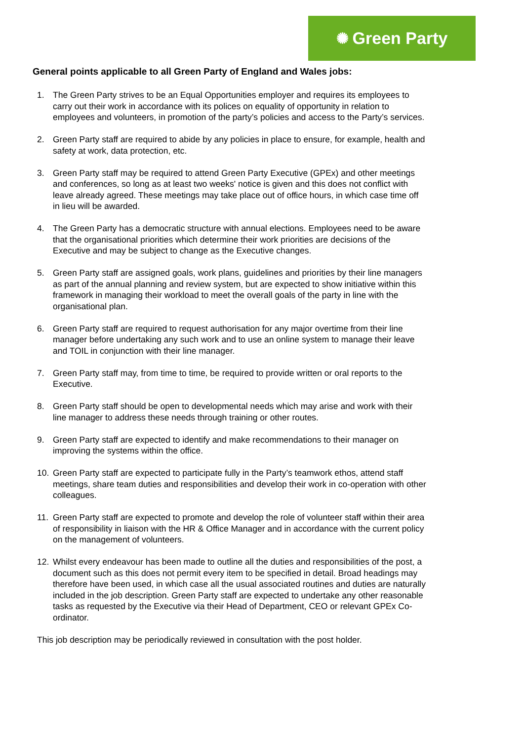✺ Green Party
General points applicable to all Green Party of England and Wales jobs:
1. The Green Party strives to be an Equal Opportunities employer and requires its employees to carry out their work in accordance with its polices on equality of opportunity in relation to employees and volunteers, in promotion of the party’s policies and access to the Party’s services.
2. Green Party staff are required to abide by any policies in place to ensure, for example, health and safety at work, data protection, etc.
3. Green Party staff may be required to attend Green Party Executive (GPEx) and other meetings and conferences, so long as at least two weeks' notice is given and this does not conflict with leave already agreed. These meetings may take place out of office hours, in which case time off in lieu will be awarded.
4. The Green Party has a democratic structure with annual elections. Employees need to be aware that the organisational priorities which determine their work priorities are decisions of the Executive and may be subject to change as the Executive changes.
5. Green Party staff are assigned goals, work plans, guidelines and priorities by their line managers as part of the annual planning and review system, but are expected to show initiative within this framework in managing their workload to meet the overall goals of the party in line with the organisational plan.
6. Green Party staff are required to request authorisation for any major overtime from their line manager before undertaking any such work and to use an online system to manage their leave and TOIL in conjunction with their line manager.
7. Green Party staff may, from time to time, be required to provide written or oral reports to the Executive.
8. Green Party staff should be open to developmental needs which may arise and work with their line manager to address these needs through training or other routes.
9. Green Party staff are expected to identify and make recommendations to their manager on improving the systems within the office.
10. Green Party staff are expected to participate fully in the Party’s teamwork ethos, attend staff meetings, share team duties and responsibilities and develop their work in co-operation with other colleagues.
11. Green Party staff are expected to promote and develop the role of volunteer staff within their area of responsibility in liaison with the HR & Office Manager and in accordance with the current policy on the management of volunteers.
12. Whilst every endeavour has been made to outline all the duties and responsibilities of the post, a document such as this does not permit every item to be specified in detail. Broad headings may therefore have been used, in which case all the usual associated routines and duties are naturally included in the job description. Green Party staff are expected to undertake any other reasonable tasks as requested by the Executive via their Head of Department, CEO or relevant GPEx Co-ordinator.
This job description may be periodically reviewed in consultation with the post holder.